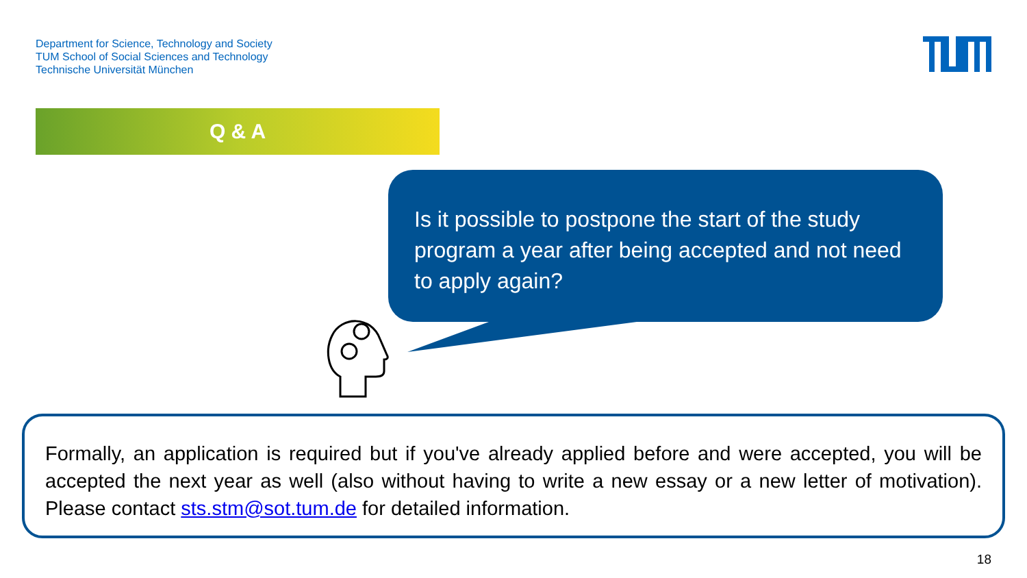Department for Science, Technology and Society
TUM School of Social Sciences and Technology
Technische Universität München
Q & A
Is it possible to postpone the start of the study program a year after being accepted and not need to apply again?
Formally, an application is required but if you've already applied before and were accepted, you will be accepted the next year as well (also without having to write a new essay or a new letter of motivation). Please contact sts.stm@sot.tum.de for detailed information.
18